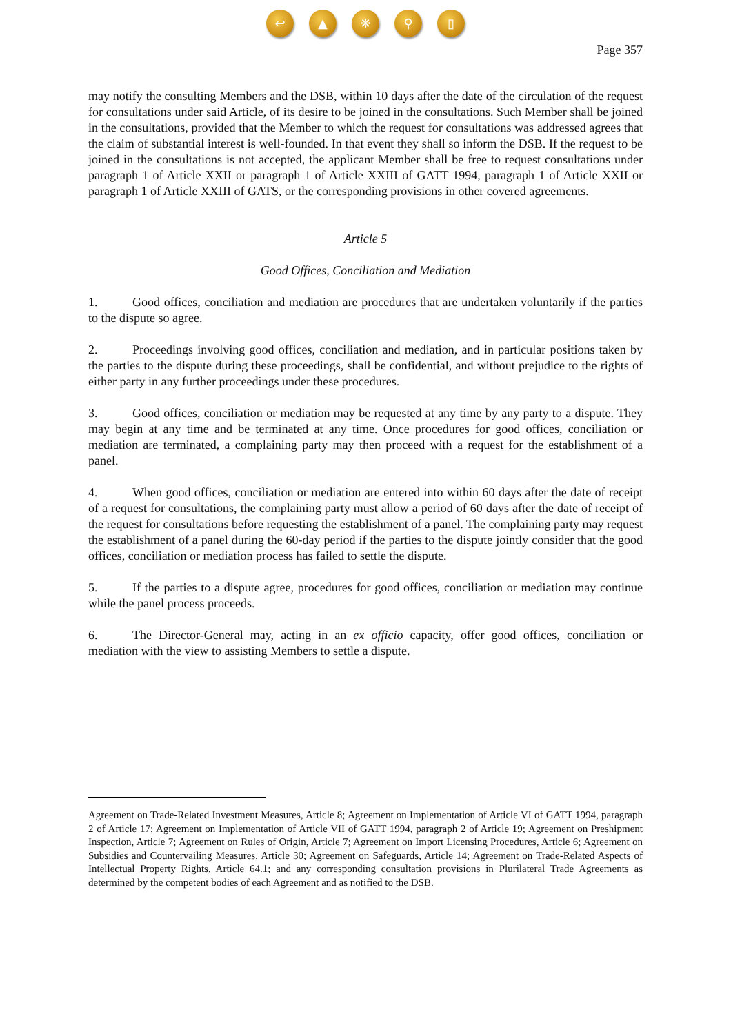↩ ▲ ❋ ⚲ ▯
Page 357
may notify the consulting Members and the DSB, within 10 days after the date of the circulation of the request for consultations under said Article, of its desire to be joined in the consultations. Such Member shall be joined in the consultations, provided that the Member to which the request for consultations was addressed agrees that the claim of substantial interest is well-founded. In that event they shall so inform the DSB. If the request to be joined in the consultations is not accepted, the applicant Member shall be free to request consultations under paragraph 1 of Article XXII or paragraph 1 of Article XXIII of GATT 1994, paragraph 1 of Article XXII or paragraph 1 of Article XXIII of GATS, or the corresponding provisions in other covered agreements.
Article 5
Good Offices, Conciliation and Mediation
1. Good offices, conciliation and mediation are procedures that are undertaken voluntarily if the parties to the dispute so agree.
2. Proceedings involving good offices, conciliation and mediation, and in particular positions taken by the parties to the dispute during these proceedings, shall be confidential, and without prejudice to the rights of either party in any further proceedings under these procedures.
3. Good offices, conciliation or mediation may be requested at any time by any party to a dispute. They may begin at any time and be terminated at any time. Once procedures for good offices, conciliation or mediation are terminated, a complaining party may then proceed with a request for the establishment of a panel.
4. When good offices, conciliation or mediation are entered into within 60 days after the date of receipt of a request for consultations, the complaining party must allow a period of 60 days after the date of receipt of the request for consultations before requesting the establishment of a panel. The complaining party may request the establishment of a panel during the 60-day period if the parties to the dispute jointly consider that the good offices, conciliation or mediation process has failed to settle the dispute.
5. If the parties to a dispute agree, procedures for good offices, conciliation or mediation may continue while the panel process proceeds.
6. The Director-General may, acting in an ex officio capacity, offer good offices, conciliation or mediation with the view to assisting Members to settle a dispute.
Agreement on Trade-Related Investment Measures, Article 8; Agreement on Implementation of Article VI of GATT 1994, paragraph 2 of Article 17; Agreement on Implementation of Article VII of GATT 1994, paragraph 2 of Article 19; Agreement on Preshipment Inspection, Article 7; Agreement on Rules of Origin, Article 7; Agreement on Import Licensing Procedures, Article 6; Agreement on Subsidies and Countervailing Measures, Article 30; Agreement on Safeguards, Article 14; Agreement on Trade-Related Aspects of Intellectual Property Rights, Article 64.1; and any corresponding consultation provisions in Plurilateral Trade Agreements as determined by the competent bodies of each Agreement and as notified to the DSB.